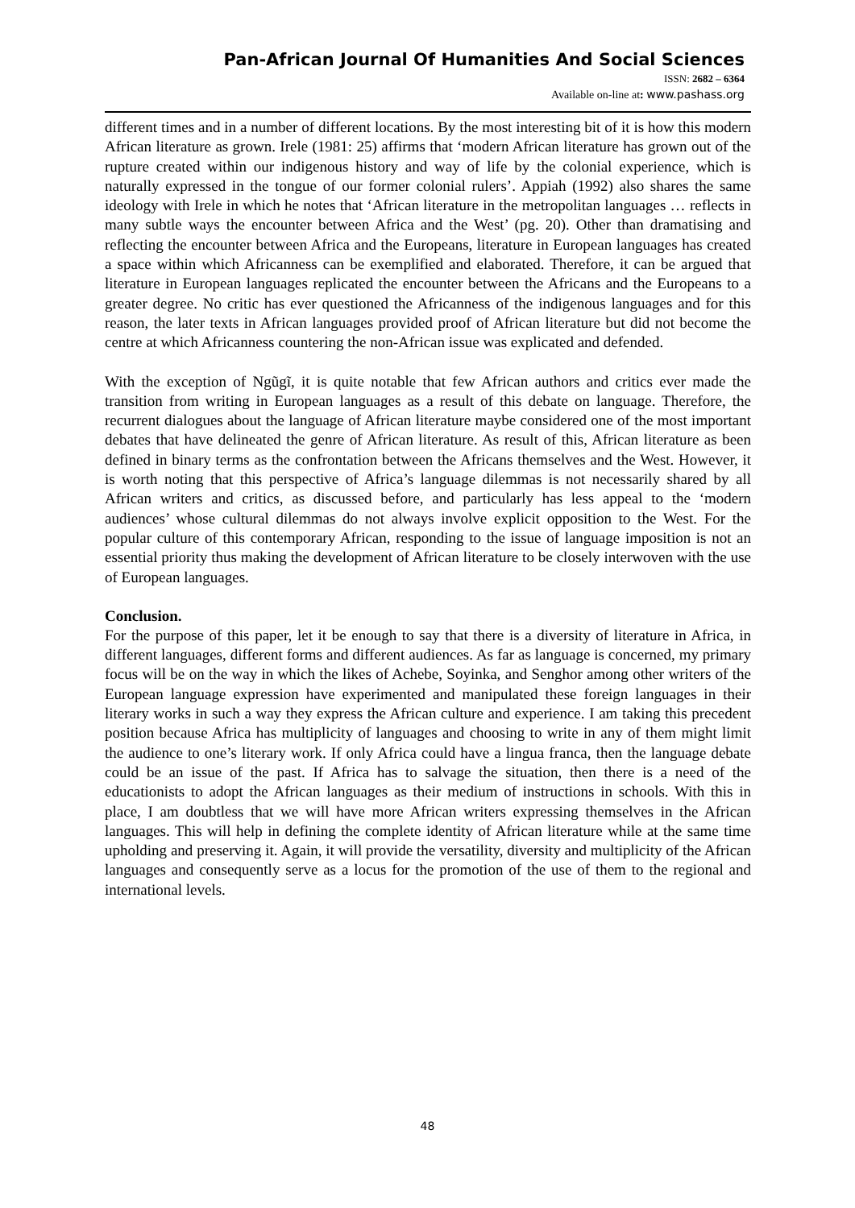Pan-African Journal Of Humanities And Social Sciences
ISSN: 2682 – 6364
Available on-line at: www.pashass.org
different times and in a number of different locations. By the most interesting bit of it is how this modern African literature as grown. Irele (1981: 25) affirms that ‘modern African literature has grown out of the rupture created within our indigenous history and way of life by the colonial experience, which is naturally expressed in the tongue of our former colonial rulers’. Appiah (1992) also shares the same ideology with Irele in which he notes that ‘African literature in the metropolitan languages … reflects in many subtle ways the encounter between Africa and the West’ (pg. 20). Other than dramatising and reflecting the encounter between Africa and the Europeans, literature in European languages has created a space within which Africanness can be exemplified and elaborated. Therefore, it can be argued that literature in European languages replicated the encounter between the Africans and the Europeans to a greater degree. No critic has ever questioned the Africanness of the indigenous languages and for this reason, the later texts in African languages provided proof of African literature but did not become the centre at which Africanness countering the non-African issue was explicated and defended.
With the exception of Ngũgĩ, it is quite notable that few African authors and critics ever made the transition from writing in European languages as a result of this debate on language. Therefore, the recurrent dialogues about the language of African literature maybe considered one of the most important debates that have delineated the genre of African literature. As result of this, African literature as been defined in binary terms as the confrontation between the Africans themselves and the West. However, it is worth noting that this perspective of Africa’s language dilemmas is not necessarily shared by all African writers and critics, as discussed before, and particularly has less appeal to the ‘modern audiences’ whose cultural dilemmas do not always involve explicit opposition to the West. For the popular culture of this contemporary African, responding to the issue of language imposition is not an essential priority thus making the development of African literature to be closely interwoven with the use of European languages.
Conclusion.
For the purpose of this paper, let it be enough to say that there is a diversity of literature in Africa, in different languages, different forms and different audiences. As far as language is concerned, my primary focus will be on the way in which the likes of Achebe, Soyinka, and Senghor among other writers of the European language expression have experimented and manipulated these foreign languages in their literary works in such a way they express the African culture and experience. I am taking this precedent position because Africa has multiplicity of languages and choosing to write in any of them might limit the audience to one’s literary work. If only Africa could have a lingua franca, then the language debate could be an issue of the past. If Africa has to salvage the situation, then there is a need of the educationists to adopt the African languages as their medium of instructions in schools. With this in place, I am doubtless that we will have more African writers expressing themselves in the African languages. This will help in defining the complete identity of African literature while at the same time upholding and preserving it. Again, it will provide the versatility, diversity and multiplicity of the African languages and consequently serve as a locus for the promotion of the use of them to the regional and international levels.
48